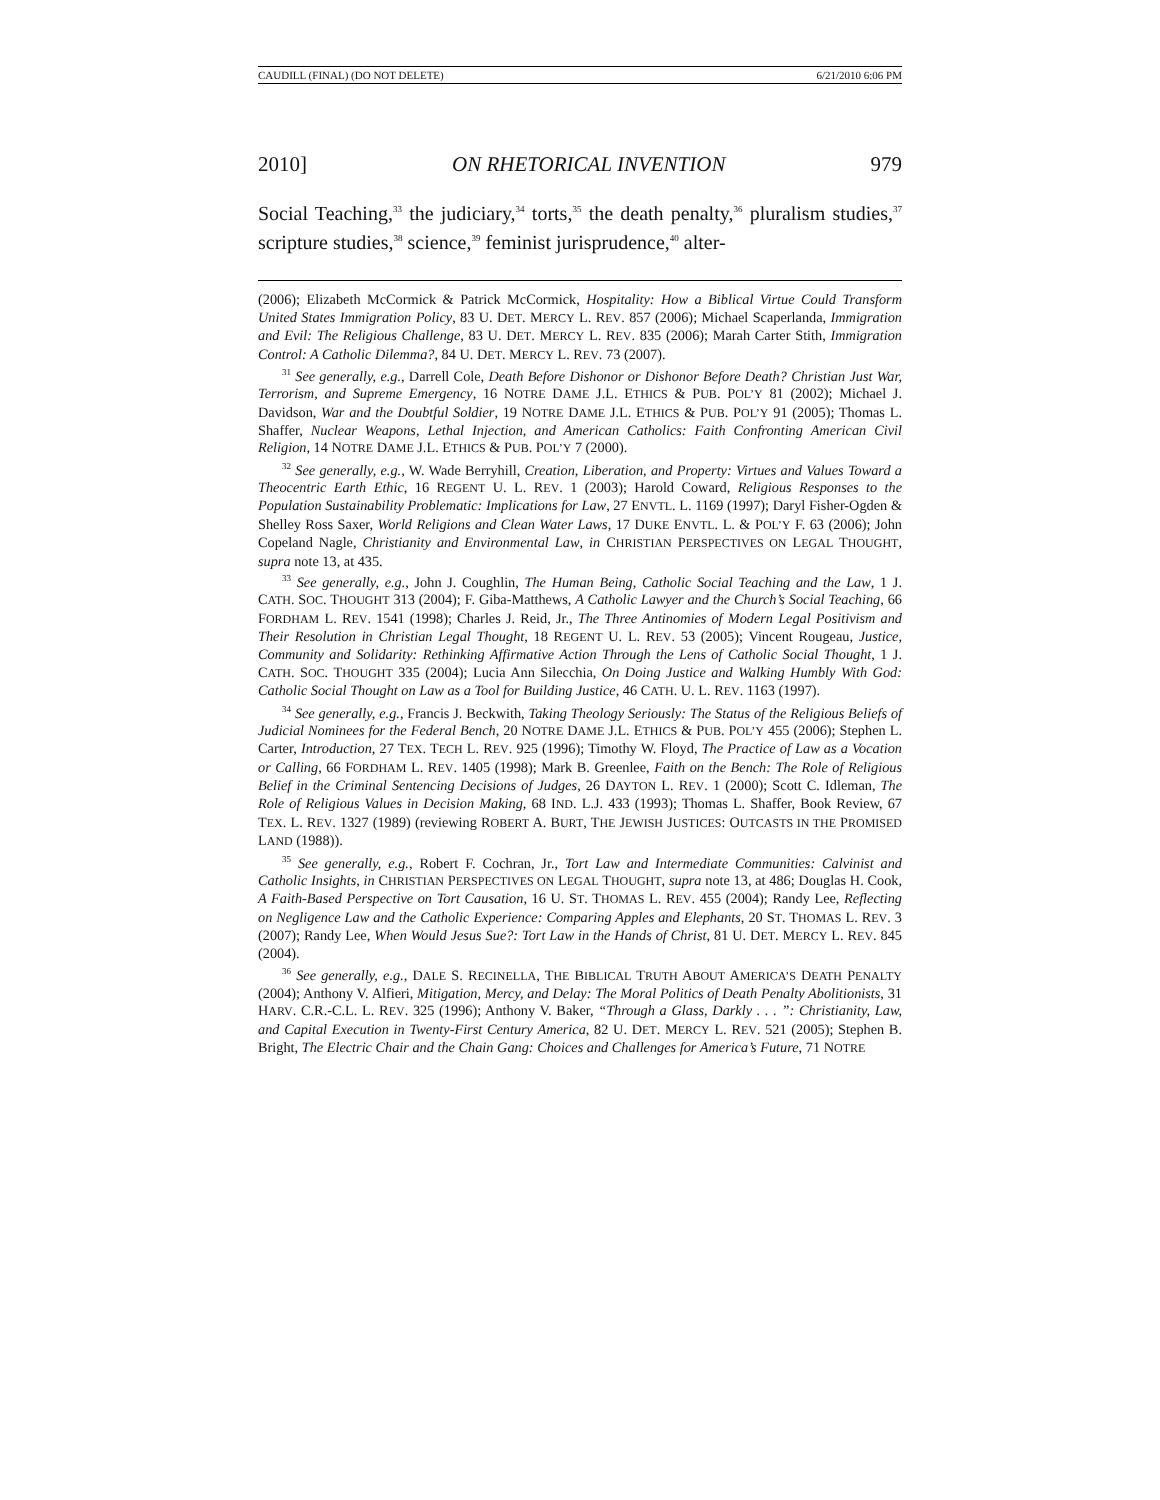CAUDILL (FINAL) (DO NOT DELETE) 6/21/2010 6:06 PM
2010] ON RHETORICAL INVENTION 979
Social Teaching,<sup>33</sup> the judiciary,<sup>34</sup> torts,<sup>35</sup> the death penalty,<sup>36</sup> pluralism studies,<sup>37</sup> scripture studies,<sup>38</sup> science,<sup>39</sup> feminist jurisprudence,<sup>40</sup> alter-
(2006); Elizabeth McCormick & Patrick McCormick, Hospitality: How a Biblical Virtue Could Transform United States Immigration Policy, 83 U. DET. MERCY L. REV. 857 (2006); Michael Scaperlanda, Immigration and Evil: The Religious Challenge, 83 U. DET. MERCY L. REV. 835 (2006); Marah Carter Stith, Immigration Control: A Catholic Dilemma?, 84 U. DET. MERCY L. REV. 73 (2007).
<sup>31</sup> See generally, e.g., Darrell Cole, Death Before Dishonor or Dishonor Before Death? Christian Just War, Terrorism, and Supreme Emergency, 16 NOTRE DAME J.L. ETHICS & PUB. POL’Y 81 (2002); Michael J. Davidson, War and the Doubtful Soldier, 19 NOTRE DAME J.L. ETHICS & PUB. POL’Y 91 (2005); Thomas L. Shaffer, Nuclear Weapons, Lethal Injection, and American Catholics: Faith Confronting American Civil Religion, 14 NOTRE DAME J.L. ETHICS & PUB. POL’Y 7 (2000).
<sup>32</sup> See generally, e.g., W. Wade Berryhill, Creation, Liberation, and Property: Virtues and Values Toward a Theocentric Earth Ethic, 16 REGENT U. L. REV. 1 (2003); Harold Coward, Religious Responses to the Population Sustainability Problematic: Implications for Law, 27 ENVTL. L. 1169 (1997); Daryl Fisher-Ogden & Shelley Ross Saxer, World Religions and Clean Water Laws, 17 DUKE ENVTL. L. & POL’Y F. 63 (2006); John Copeland Nagle, Christianity and Environmental Law, in CHRISTIAN PERSPECTIVES ON LEGAL THOUGHT, supra note 13, at 435.
<sup>33</sup> See generally, e.g., John J. Coughlin, The Human Being, Catholic Social Teaching and the Law, 1 J. CATH. SOC. THOUGHT 313 (2004); F. Giba-Matthews, A Catholic Lawyer and the Church’s Social Teaching, 66 FORDHAM L. REV. 1541 (1998); Charles J. Reid, Jr., The Three Antinomies of Modern Legal Positivism and Their Resolution in Christian Legal Thought, 18 REGENT U. L. REV. 53 (2005); Vincent Rougeau, Justice, Community and Solidarity: Rethinking Affirmative Action Through the Lens of Catholic Social Thought, 1 J. CATH. SOC. THOUGHT 335 (2004); Lucia Ann Silecchia, On Doing Justice and Walking Humbly With God: Catholic Social Thought on Law as a Tool for Building Justice, 46 CATH. U. L. REV. 1163 (1997).
<sup>34</sup> See generally, e.g., Francis J. Beckwith, Taking Theology Seriously: The Status of the Religious Beliefs of Judicial Nominees for the Federal Bench, 20 NOTRE DAME J.L. ETHICS & PUB. POL’Y 455 (2006); Stephen L. Carter, Introduction, 27 TEX. TECH L. REV. 925 (1996); Timothy W. Floyd, The Practice of Law as a Vocation or Calling, 66 FORDHAM L. REV. 1405 (1998); Mark B. Greenlee, Faith on the Bench: The Role of Religious Belief in the Criminal Sentencing Decisions of Judges, 26 DAYTON L. REV. 1 (2000); Scott C. Idleman, The Role of Religious Values in Decision Making, 68 IND. L.J. 433 (1993); Thomas L. Shaffer, Book Review, 67 TEX. L. REV. 1327 (1989) (reviewing ROBERT A. BURT, THE JEWISH JUSTICES: OUTCASTS IN THE PROMISED LAND (1988)).
<sup>35</sup> See generally, e.g., Robert F. Cochran, Jr., Tort Law and Intermediate Communities: Calvinist and Catholic Insights, in CHRISTIAN PERSPECTIVES ON LEGAL THOUGHT, supra note 13, at 486; Douglas H. Cook, A Faith-Based Perspective on Tort Causation, 16 U. ST. THOMAS L. REV. 455 (2004); Randy Lee, Reflecting on Negligence Law and the Catholic Experience: Comparing Apples and Elephants, 20 ST. THOMAS L. REV. 3 (2007); Randy Lee, When Would Jesus Sue?: Tort Law in the Hands of Christ, 81 U. DET. MERCY L. REV. 845 (2004).
<sup>36</sup> See generally, e.g., DALE S. RECINELLA, THE BIBLICAL TRUTH ABOUT AMERICA’S DEATH PENALTY (2004); Anthony V. Alfieri, Mitigation, Mercy, and Delay: The Moral Politics of Death Penalty Abolitionists, 31 HARV. C.R.-C.L. L. REV. 325 (1996); Anthony V. Baker, “Through a Glass, Darkly . . . ”: Christianity, Law, and Capital Execution in Twenty-First Century America, 82 U. DET. MERCY L. REV. 521 (2005); Stephen B. Bright, The Electric Chair and the Chain Gang: Choices and Challenges for America’s Future, 71 NOTRE